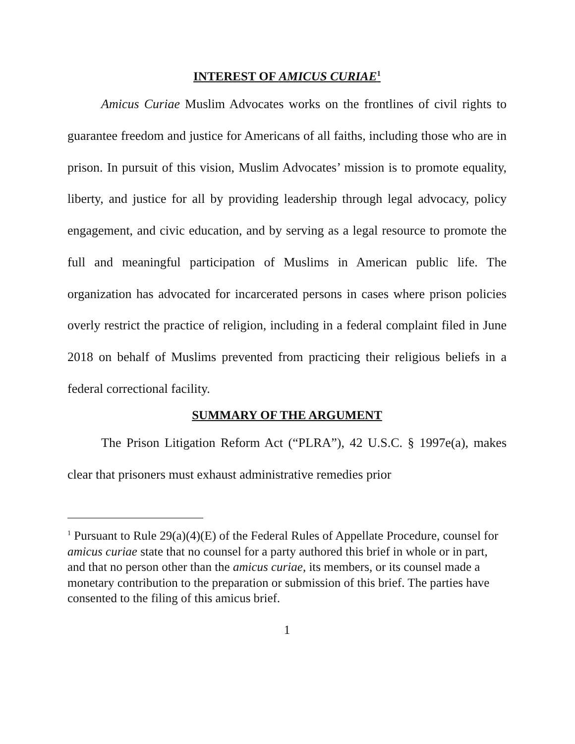INTEREST OF AMICUS CURIAE<sup>1</sup>
Amicus Curiae Muslim Advocates works on the frontlines of civil rights to guarantee freedom and justice for Americans of all faiths, including those who are in prison. In pursuit of this vision, Muslim Advocates’ mission is to promote equality, liberty, and justice for all by providing leadership through legal advocacy, policy engagement, and civic education, and by serving as a legal resource to promote the full and meaningful participation of Muslims in American public life. The organization has advocated for incarcerated persons in cases where prison policies overly restrict the practice of religion, including in a federal complaint filed in June 2018 on behalf of Muslims prevented from practicing their religious beliefs in a federal correctional facility.
SUMMARY OF THE ARGUMENT
The Prison Litigation Reform Act (“PLRA”), 42 U.S.C. § 1997e(a), makes clear that prisoners must exhaust administrative remedies prior
<sup>1</sup> Pursuant to Rule 29(a)(4)(E) of the Federal Rules of Appellate Procedure, counsel for amicus curiae state that no counsel for a party authored this brief in whole or in part, and that no person other than the amicus curiae, its members, or its counsel made a monetary contribution to the preparation or submission of this brief. The parties have consented to the filing of this amicus brief.
1